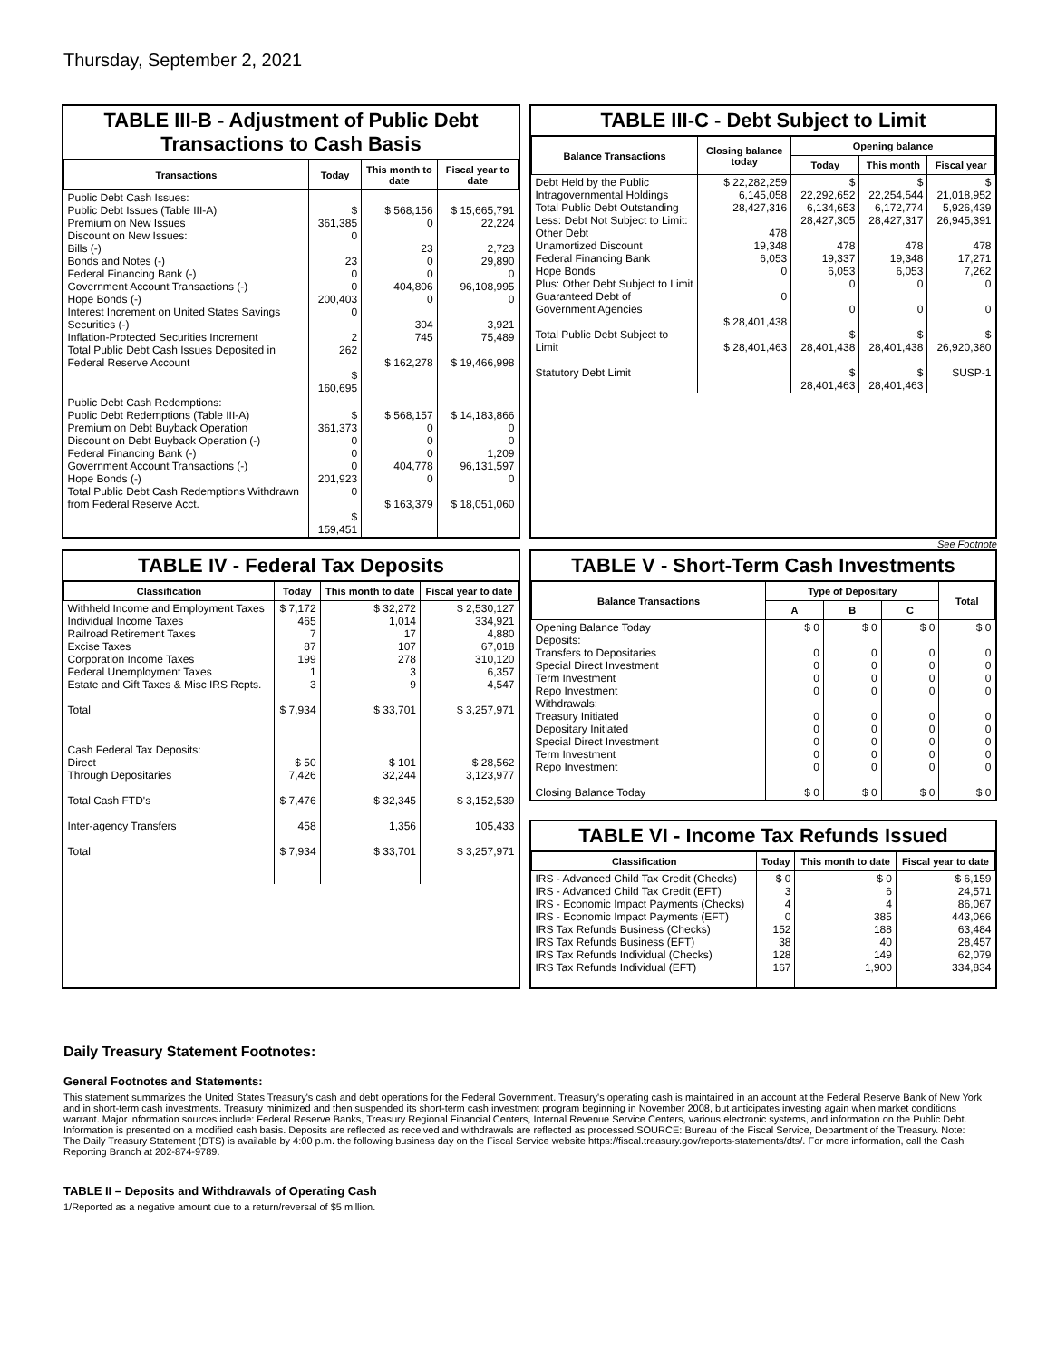Thursday, September 2, 2021
TABLE III-B - Adjustment of Public Debt Transactions to Cash Basis
| Transactions | Today | This month to date | Fiscal year to date |
| --- | --- | --- | --- |
| Public Debt Cash Issues: Public Debt Issues (Table III-A) Premium on New Issues Discount on New Issues: Bills (-) Bonds and Notes (-) Federal Financing Bank (-) Government Account Transactions (-) Hope Bonds (-) Interest Increment on United States Savings Securities (-) Inflation-Protected Securities Increment Total Public Debt Cash Issues Deposited in Federal Reserve Account | $ 361,385 0 23 0 0 200,403 0 2 262 $ 160,695 | $ 568,156 0 23 0 0 404,806 0 304 745 $ 162,278 | $ 15,665,791 22,224 2,723 29,890 0 96,108,995 0 3,921 75,489 $ 19,466,998 |
| Public Debt Cash Redemptions: Public Debt Redemptions (Table III-A) Premium on Debt Buyback Operation Discount on Debt Buyback Operation (-) Federal Financing Bank (-) Government Account Transactions (-) Hope Bonds (-) Total Public Debt Cash Redemptions Withdrawn from Federal Reserve Acct. | $ 361,373 0 0 0 201,923 0 $ 159,451 | $ 568,157 0 0 0 404,778 0 $ 163,379 | $ 14,183,866 0 0 1,209 96,131,597 0 $ 18,051,060 |
TABLE III-C - Debt Subject to Limit
| Balance Transactions | Closing balance today | Opening balance | | |
| --- | --- | --- | --- | --- |
| | | Today | This month | Fiscal year |
| Debt Held by the Public Intragovernmental Holdings Total Public Debt Outstanding Less: Debt Not Subject to Limit: Other Debt Unamortized Discount Federal Financing Bank Hope Bonds Plus: Other Debt Subject to Limit Guaranteed Debt of Government Agencies Total Public Debt Subject to Limit Statutory Debt Limit | $ 22,282,259 6,145,058 28,427,316 478 19,348 6,053 0 0 $ 28,401,438 $ 28,401,463 | $ 22,292,652 6,134,653 28,427,305 478 19,337 6,053 0 0 $ 28,401,438 $ 28,401,463 | $ 22,254,544 6,172,774 28,427,317 478 19,348 6,053 0 0 $ 28,401,438 $ 28,401,463 | $ 21,018,952 5,926,439 26,945,391 478 17,271 7,262 0 0 $ 26,920,380 SUSP-1 |
See Footnote
TABLE IV - Federal Tax Deposits
| Classification | Today | This month to date | Fiscal year to date |
| --- | --- | --- | --- |
| Withheld Income and Employment Taxes Individual Income Taxes Railroad Retirement Taxes Excise Taxes Corporation Income Taxes Federal Unemployment Taxes Estate and Gift Taxes & Misc IRS Rcpts. Total | $ 7,172 465 7 87 199 1 3 $ 7,934 | $ 32,272 1,014 17 107 278 3 9 $ 33,701 | $ 2,530,127 334,921 4,880 67,018 310,120 6,357 4,547 $ 3,257,971 |
| Cash Federal Tax Deposits: Direct Through Depositaries Total Cash FTD's Inter-agency Transfers Total | $ 50 7,426 $ 7,476 458 $ 7,934 | $ 101 32,244 $ 32,345 1,356 $ 33,701 | $ 28,562 3,123,977 $ 3,152,539 105,433 $ 3,257,971 |
TABLE V - Short-Term Cash Investments
| Balance Transactions | Type of Depositary | | | Total |
| --- | --- | --- | --- | --- |
| | A | B | C | |
| Opening Balance Today Deposits: Transfers to Depositaries Special Direct Investment Term Investment Repo Investment Withdrawals: Treasury Initiated Depositary Initiated Special Direct Investment Term Investment Repo Investment Closing Balance Today | $ 0 0 0 0 0 0 0 0 0 0 $ 0 | $ 0 0 0 0 0 0 0 0 0 0 $ 0 | $ 0 0 0 0 0 0 0 0 0 0 $ 0 | $ 0 0 0 0 0 0 0 0 0 0 $ 0 |
TABLE VI - Income Tax Refunds Issued
| Classification | Today | This month to date | Fiscal year to date |
| --- | --- | --- | --- |
| IRS - Advanced Child Tax Credit (Checks) IRS - Advanced Child Tax Credit (EFT) IRS - Economic Impact Payments (Checks) IRS - Economic Impact Payments (EFT) IRS Tax Refunds Business (Checks) IRS Tax Refunds Business (EFT) IRS Tax Refunds Individual (Checks) IRS Tax Refunds Individual (EFT) | $ 0 3 4 0 152 38 128 167 | $ 0 6 4 385 188 40 149 1,900 | $ 6,159 24,571 86,067 443,066 63,484 28,457 62,079 334,834 |
Daily Treasury Statement Footnotes:
General Footnotes and Statements:
This statement summarizes the United States Treasury's cash and debt operations for the Federal Government. Treasury's operating cash is maintained in an account at the Federal Reserve Bank of New York and in short-term cash investments. Treasury minimized and then suspended its short-term cash investment program beginning in November 2008, but anticipates investing again when market conditions warrant. Major information sources include: Federal Reserve Banks, Treasury Regional Financial Centers, Internal Revenue Service Centers, various electronic systems, and information on the Public Debt. Information is presented on a modified cash basis. Deposits are reflected as received and withdrawals are reflected as processed.SOURCE: Bureau of the Fiscal Service, Department of the Treasury. Note: The Daily Treasury Statement (DTS) is available by 4:00 p.m. the following business day on the Fiscal Service website https://fiscal.treasury.gov/reports-statements/dts/. For more information, call the Cash Reporting Branch at 202-874-9789.
TABLE II – Deposits and Withdrawals of Operating Cash
1/Reported as a negative amount due to a return/reversal of $5 million.